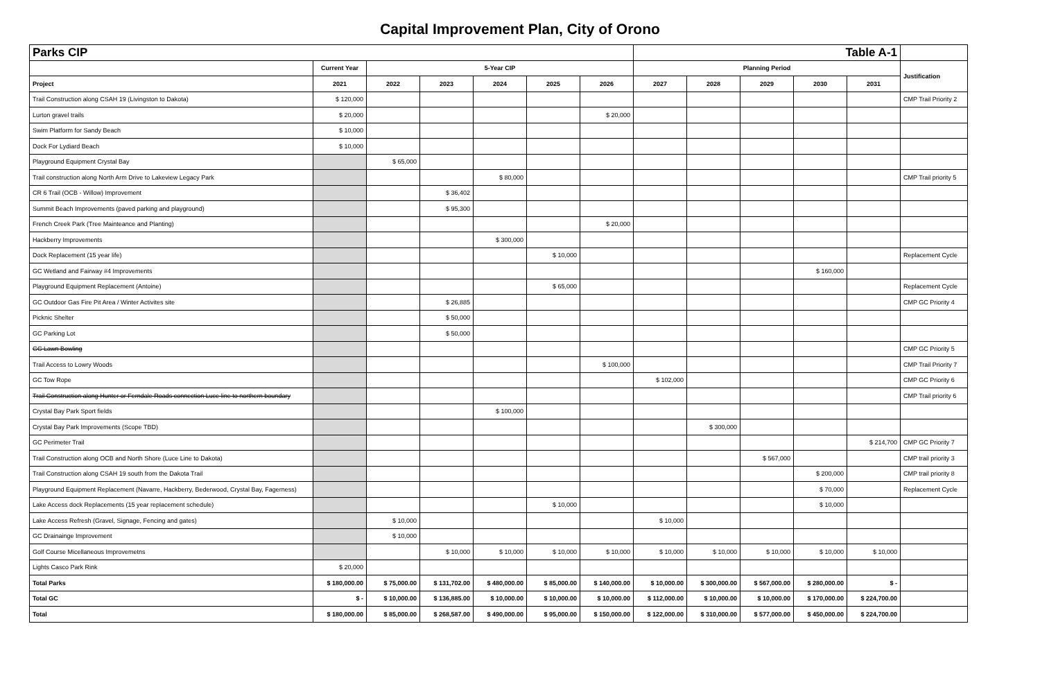Capital Improvement Plan, City of Orono
| Parks CIP | | | | | | | Table A-1 | | | | | |
| | Current Year | 5-Year CIP | | | | | Planning Period | | | | | Justification |
| Project | 2021 | 2022 | 2023 | 2024 | 2025 | 2026 | 2027 | 2028 | 2029 | 2030 | 2031 | |
| Trail Construction along CSAH 19 (Livingston to Dakota) | $ 120,000 | | | | | | | | | | | CMP Trail Priority 2 |
| Lurton gravel trails | $ 20,000 | | | | | $ 20,000 | | | | | | |
| Swim Platform for Sandy Beach | $ 10,000 | | | | | | | | | | | |
| Dock For Lydiard Beach | $ 10,000 | | | | | | | | | | | |
| Playground Equipment Crystal Bay | | $ 65,000 | | | | | | | | | | |
| Trail construction along North Arm Drive to Lakeview Legacy Park | | | | $ 80,000 | | | | | | | | CMP Trail priority 5 |
| CR 6 Trail (OCB - Willow) Improvement | | | $ 36,402 | | | | | | | | | |
| Summit Beach Improvements (paved parking and playground) | | | $ 95,300 | | | | | | | | | |
| French Creek Park (Tree Mainteance and Planting) | | | | | | $ 20,000 | | | | | | |
| Hackberry Improvements | | | | $ 300,000 | | | | | | | | |
| Dock Replacement (15 year life) | | | | | $ 10,000 | | | | | | | Replacement Cycle |
| GC Wetland and Fairway #4 Improvements | | | | | | | | | | $ 160,000 | | |
| Playground Equipment Replacement (Antoine) | | | | | $ 65,000 | | | | | | | Replacement Cycle |
| GC Outdoor Gas Fire Pit Area / Winter Activites site | | | $ 26,885 | | | | | | | | | CMP GC Priority 4 |
| Picknic Shelter | | | $ 50,000 | | | | | | | | | |
| GC Parking Lot | | | $ 50,000 | | | | | | | | | |
| GC Lawn Bowling | | | | | | | | | | | | CMP GC Priority 5 |
| Trail Access to Lowry Woods | | | | | | $ 100,000 | | | | | | CMP Trail Priority 7 |
| GC Tow Rope | | | | | | | $ 102,000 | | | | | CMP GC Priority 6 |
| Trail Construction along Hunter or Ferndale Roads connection Luce line to northern boundary | | | | | | | | | | | | CMP Trail priority 6 |
| Crystal Bay Park Sport fields | | | | $ 100,000 | | | | | | | | |
| Crystal Bay Park Improvements (Scope TBD) | | | | | | | | $ 300,000 | | | | |
| GC Perimeter Trail | | | | | | | | | | | $ 214,700 | CMP GC Priority 7 |
| Trail Construction along OCB and North Shore (Luce Line to Dakota) | | | | | | | | | $ 567,000 | | | CMP trail priority 3 |
| Trail Construction along CSAH 19 south from the Dakota Trail | | | | | | | | | | $ 200,000 | | CMP trail priority 8 |
| Playground Equipment Replacement (Navarre, Hackberry, Bederwood, Crystal Bay, Fagerness) | | | | | | | | | | $ 70,000 | | Replacement Cycle |
| Lake Access dock Replacements (15 year replacement schedule) | | | | | $ 10,000 | | | | | $ 10,000 | | |
| Lake Access Refresh (Gravel, Signage, Fencing and gates) | | $ 10,000 | | | | | $ 10,000 | | | | | |
| GC Drainainge Improvement | | $ 10,000 | | | | | | | | | | |
| Golf Course Micellaneous Improvemetns | | | $ 10,000 | $ 10,000 | $ 10,000 | $ 10,000 | $ 10,000 | $ 10,000 | $ 10,000 | $ 10,000 | $ 10,000 | |
| Lights Casco Park Rink | $ 20,000 | | | | | | | | | | | |
| Total Parks | $ 180,000.00 | $ 75,000.00 | $ 131,702.00 | $ 480,000.00 | $ 85,000.00 | $ 140,000.00 | $ 10,000.00 | $ 300,000.00 | $ 567,000.00 | $ 280,000.00 | $ - | |
| Total GC | $ - | $ 10,000.00 | $ 136,885.00 | $ 10,000.00 | $ 10,000.00 | $ 10,000.00 | $ 112,000.00 | $ 10,000.00 | $ 10,000.00 | $ 170,000.00 | $ 224,700.00 | |
| Total | $ 180,000.00 | $ 85,000.00 | $ 268,587.00 | $ 490,000.00 | $ 95,000.00 | $ 150,000.00 | $ 122,000.00 | $ 310,000.00 | $ 577,000.00 | $ 450,000.00 | $ 224,700.00 | |